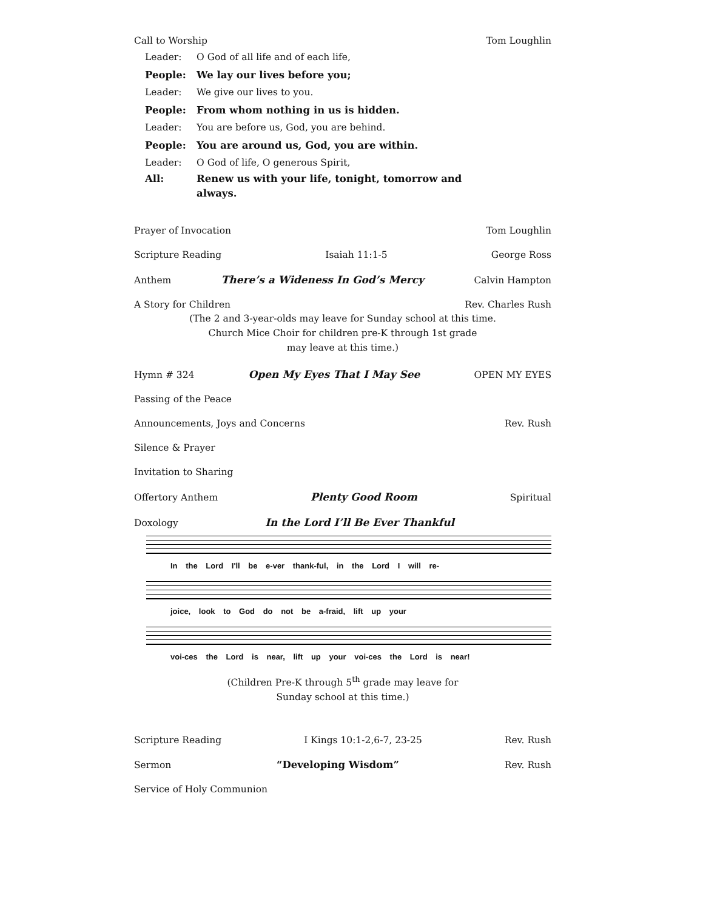Call to Worship Tom Loughlin
Leader: O God of all life and of each life,
People: We lay our lives before you;
Leader: We give our lives to you.
People: From whom nothing in us is hidden.
Leader: You are before us, God, you are behind.
People: You are around us, God, you are within.
Leader: O God of life, O generous Spirit,
All: Renew us with your life, tonight, tomorrow and
always.
Prayer of Invocation Tom Loughlin
Scripture Reading Isaiah 11:1-5 George Ross
Anthem There’s a Wideness In God’s Mercy Calvin Hampton
A Story for Children Rev. Charles Rush
(The 2 and 3-year-olds may leave for Sunday school at this time.
Church Mice Choir for children pre-K through 1st grade
may leave at this time.)
Hymn # 324 Open My Eyes That I May See OPEN MY EYES
Passing of the Peace
Announcements, Joys and Concerns Rev. Rush
Silence & Prayer
Invitation to Sharing
Offertory Anthem Plenty Good Room Spiritual
Doxology In the Lord I’ll Be Ever Thankful
In the Lord I'll be e-ver thank-ful, in the Lord I will re-
joice, look to God do not be a-fraid, lift up your
voi-ces the Lord is near, lift up your voi-ces the Lord is near!
(Children Pre-K through 5<sup>th</sup> grade may leave for
Sunday school at this time.)
Scripture Reading I Kings 10:1-2,6-7, 23-25 Rev. Rush
Sermon “Developing Wisdom” Rev. Rush
Service of Holy Communion